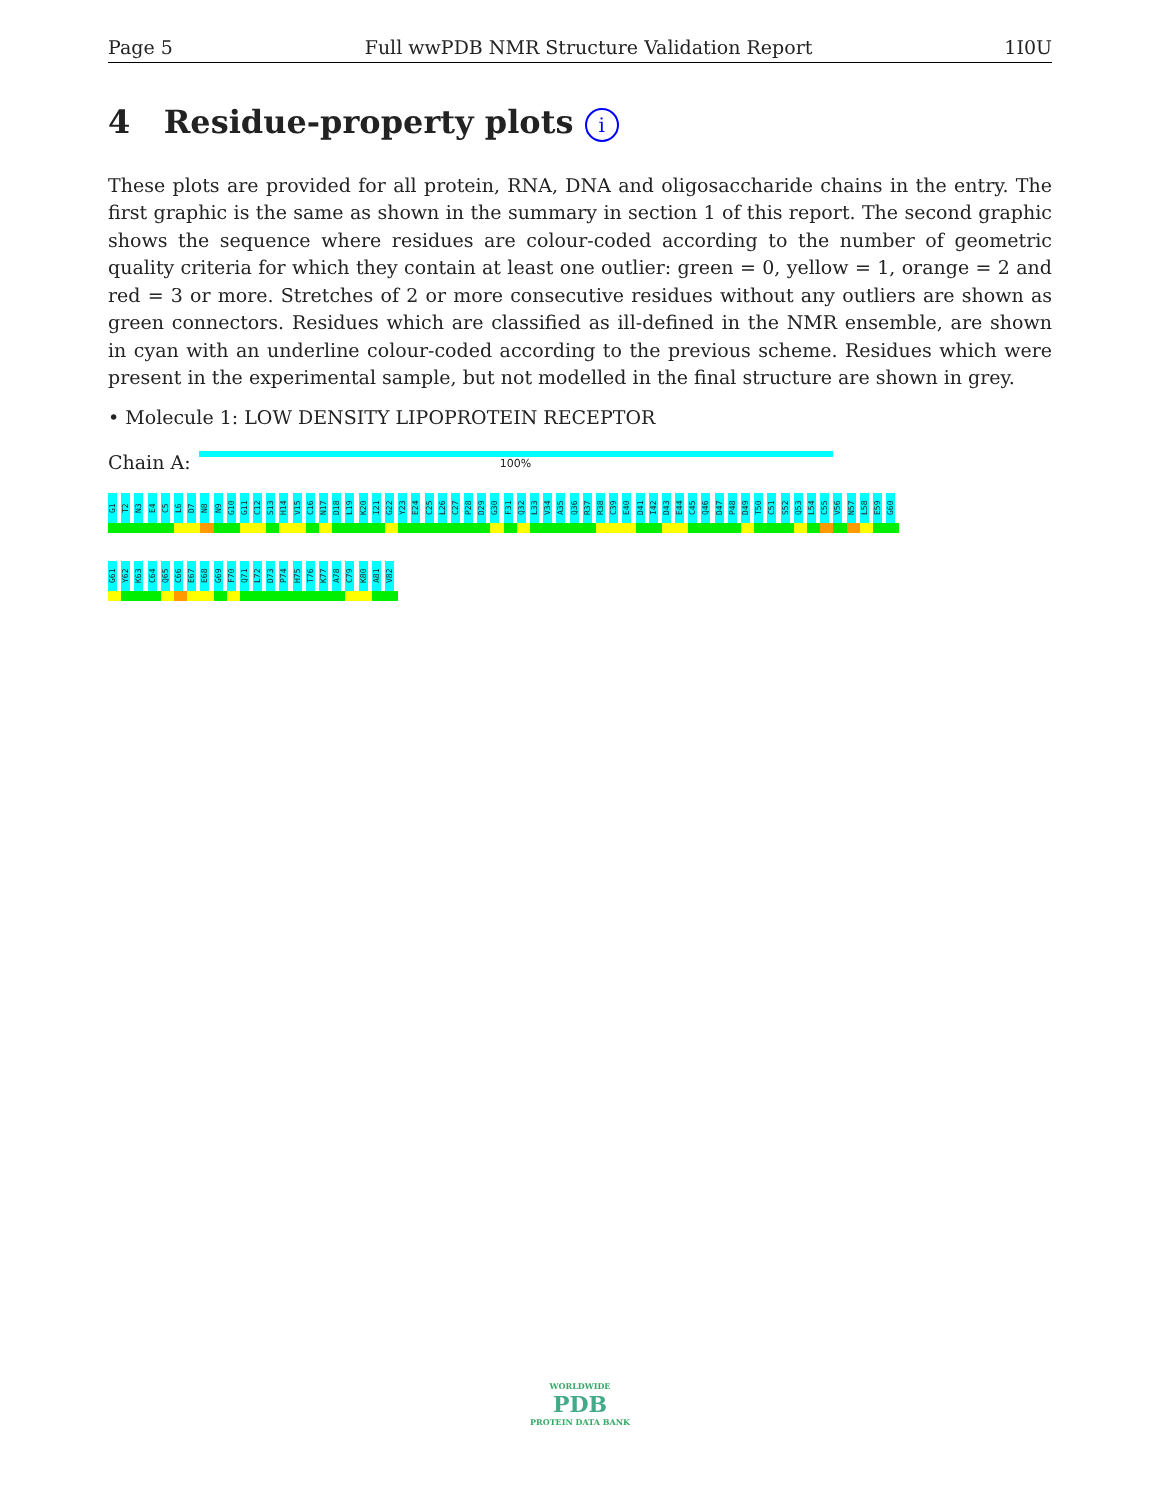Page 5 Full wwPDB NMR Structure Validation Report 1I0U
4 Residue-property plots i
These plots are provided for all protein, RNA, DNA and oligosaccharide chains in the entry. The first graphic is the same as shown in the summary in section 1 of this report. The second graphic shows the sequence where residues are colour-coded according to the number of geometric quality criteria for which they contain at least one outlier: green = 0, yellow = 1, orange = 2 and red = 3 or more. Stretches of 2 or more consecutive residues without any outliers are shown as green connectors. Residues which are classified as ill-defined in the NMR ensemble, are shown in cyan with an underline colour-coded according to the previous scheme. Residues which were present in the experimental sample, but not modelled in the final structure are shown in grey.
• Molecule 1: LOW DENSITY LIPOPROTEIN RECEPTOR
Chain A:
100%
G1
T2
N3
E4
C5
L6
D7
N8
N9
G10
G11
C12
S13
H14
V15
C16
N17
D18
L19
K20
I21
G22
Y23
E24
C25
L26
C27
P28
D29
G30
F31
Q32
L33
V34
A35
Q36
R37
R38
C39
E40
D41
I42
D43
E44
C45
Q46
D47
P48
D49
T50
C51
S52
Q53
L54
C55
V56
N57
L58
E59
G60
G61
Y62
K63
C64
Q65
C66
E67
E68
G69
F70
Q71
L72
D73
P74
H75
T76
K77
A78
C79
K80
A81
V82
WORLDWIDE
PDB
PROTEIN DATA BANK